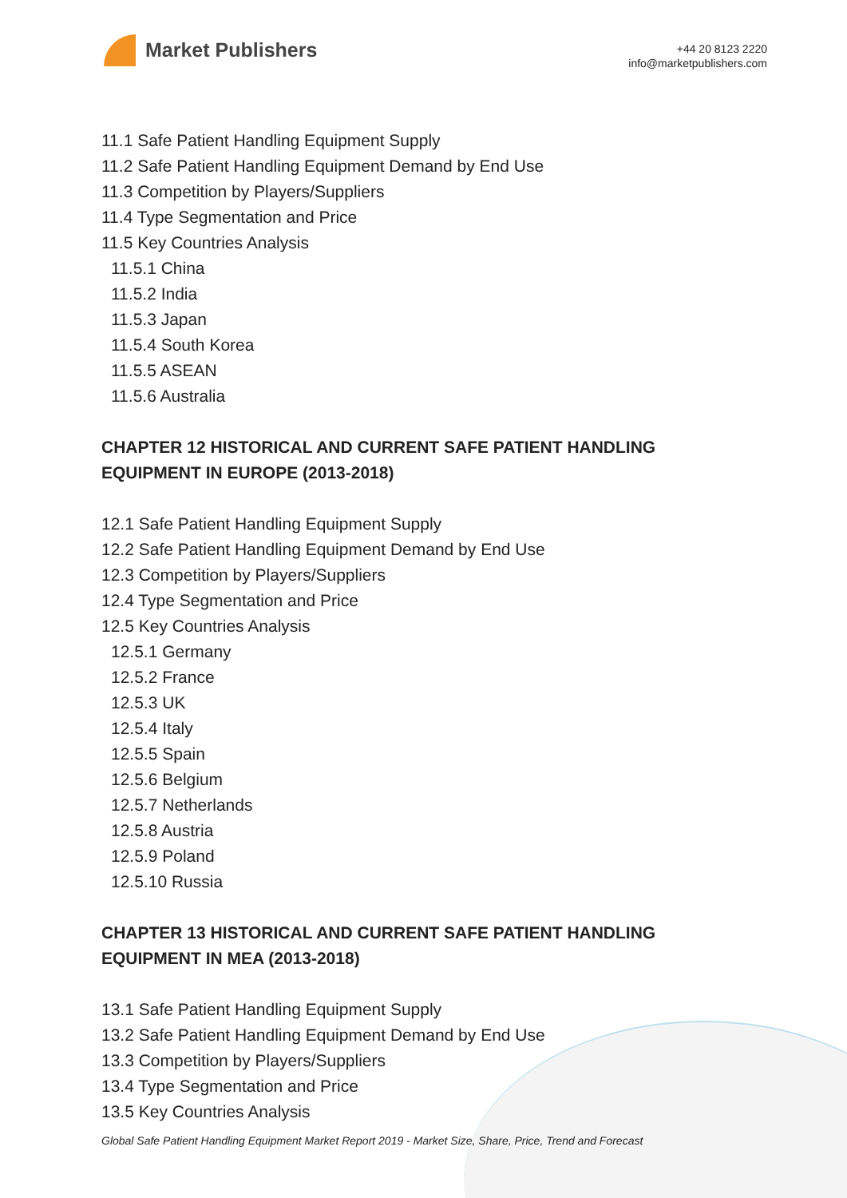Market Publishers
+44 20 8123 2220
info@marketpublishers.com
11.1 Safe Patient Handling Equipment Supply
11.2 Safe Patient Handling Equipment Demand by End Use
11.3 Competition by Players/Suppliers
11.4 Type Segmentation and Price
11.5 Key Countries Analysis
11.5.1 China
11.5.2 India
11.5.3 Japan
11.5.4 South Korea
11.5.5 ASEAN
11.5.6 Australia
CHAPTER 12 HISTORICAL AND CURRENT SAFE PATIENT HANDLING EQUIPMENT IN EUROPE (2013-2018)
12.1 Safe Patient Handling Equipment Supply
12.2 Safe Patient Handling Equipment Demand by End Use
12.3 Competition by Players/Suppliers
12.4 Type Segmentation and Price
12.5 Key Countries Analysis
12.5.1 Germany
12.5.2 France
12.5.3 UK
12.5.4 Italy
12.5.5 Spain
12.5.6 Belgium
12.5.7 Netherlands
12.5.8 Austria
12.5.9 Poland
12.5.10 Russia
CHAPTER 13 HISTORICAL AND CURRENT SAFE PATIENT HANDLING EQUIPMENT IN MEA (2013-2018)
13.1 Safe Patient Handling Equipment Supply
13.2 Safe Patient Handling Equipment Demand by End Use
13.3 Competition by Players/Suppliers
13.4 Type Segmentation and Price
13.5 Key Countries Analysis
Global Safe Patient Handling Equipment Market Report 2019 - Market Size, Share, Price, Trend and Forecast